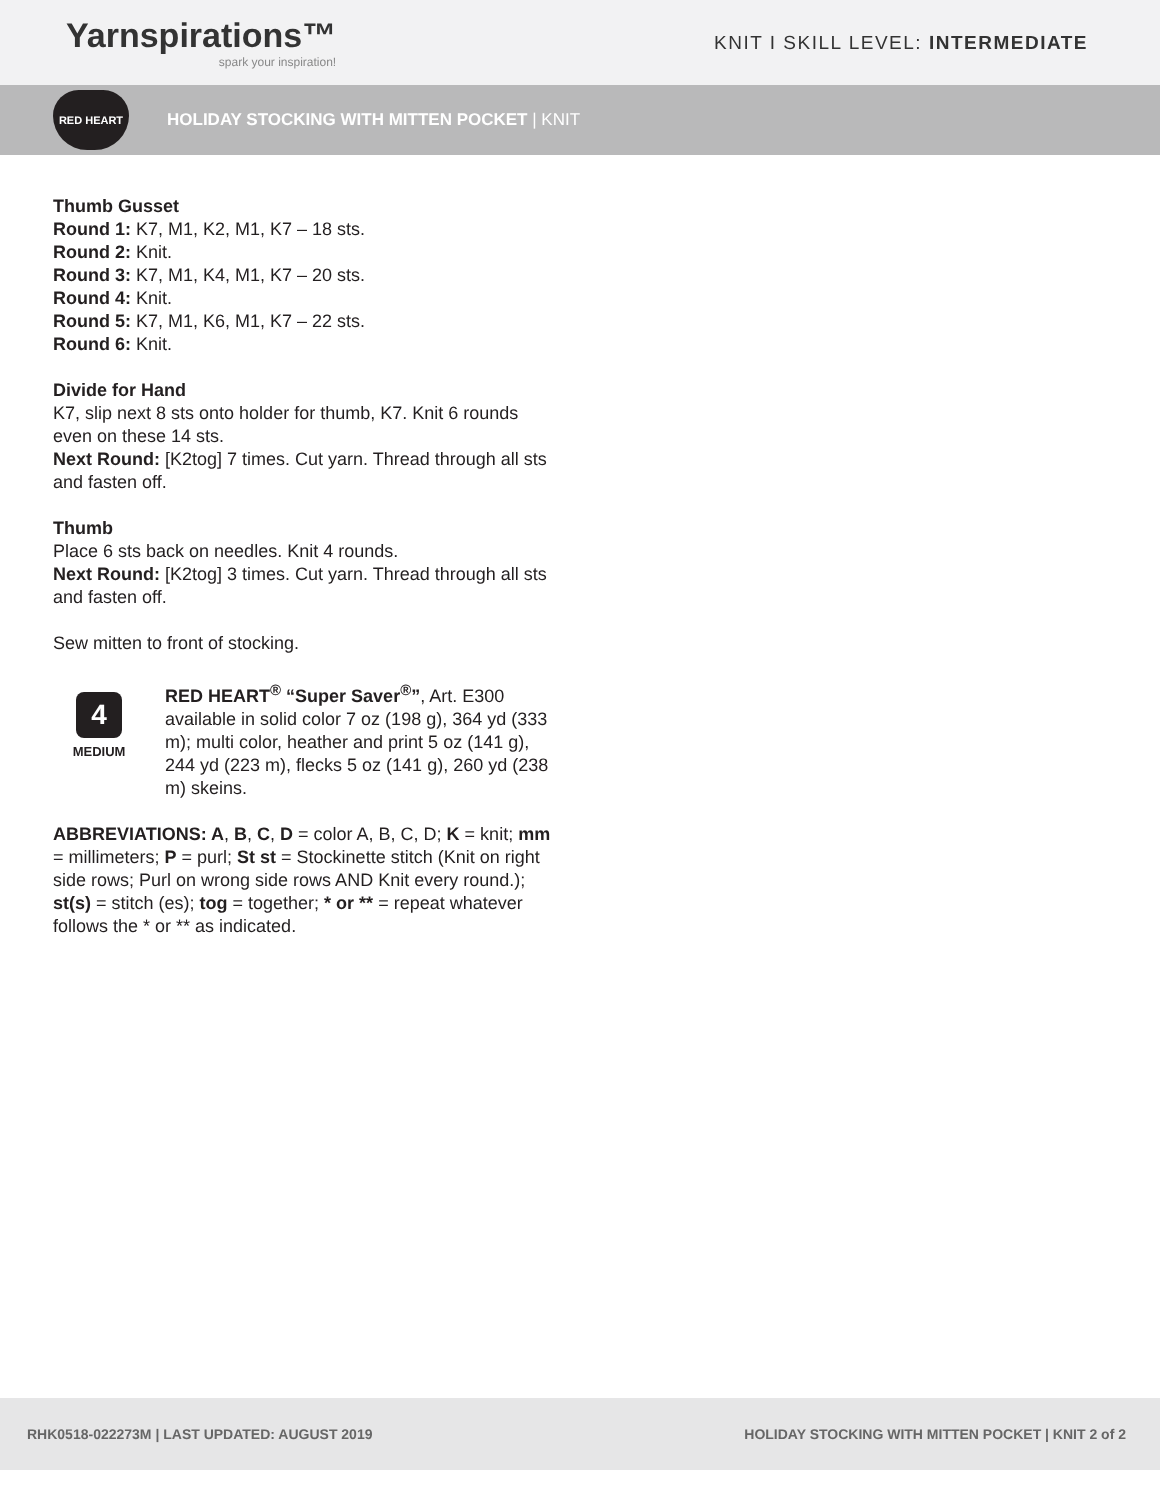Yarnspirations™
spark your inspiration!
KNIT I SKILL LEVEL: INTERMEDIATE
RED HEART
HOLIDAY STOCKING WITH MITTEN POCKET | KNIT
Thumb Gusset
Round 1: K7, M1, K2, M1, K7 – 18 sts.
Round 2: Knit.
Round 3: K7, M1, K4, M1, K7 – 20 sts.
Round 4: Knit.
Round 5: K7, M1, K6, M1, K7 – 22 sts.
Round 6: Knit.
Divide for Hand
K7, slip next 8 sts onto holder for thumb, K7. Knit 6 rounds even on these 14 sts.
Next Round: [K2tog] 7 times. Cut yarn. Thread through all sts and fasten off.
Thumb
Place 6 sts back on needles. Knit 4 rounds.
Next Round: [K2tog] 3 times. Cut yarn. Thread through all sts and fasten off.
Sew mitten to front of stocking.
4
MEDIUM
RED HEART<sup>®</sup> “Super Saver<sup>®</sup>”, Art. E300 available in solid color 7 oz (198 g), 364 yd (333 m); multi color, heather and print 5 oz (141 g), 244 yd (223 m), flecks 5 oz (141 g), 260 yd (238 m) skeins.
ABBREVIATIONS: A, B, C, D = color A, B, C, D; K = knit; mm = millimeters; P = purl; St st = Stockinette stitch (Knit on right side rows; Purl on wrong side rows AND Knit every round.); st(s) = stitch (es); tog = together; * or ** = repeat whatever follows the * or ** as indicated.
RHK0518-022273M | LAST UPDATED: AUGUST 2019 HOLIDAY STOCKING WITH MITTEN POCKET | KNIT 2 of 2